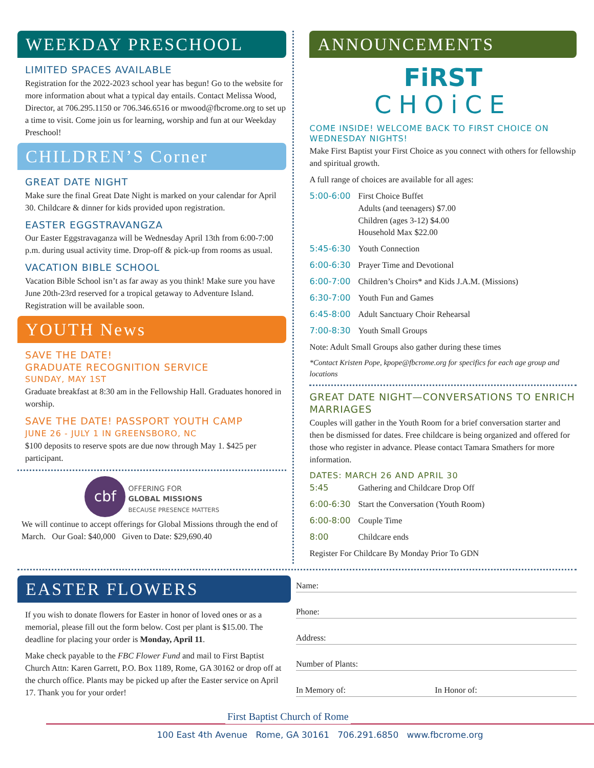WEEKDAY PRESCHOOL
LIMITED SPACES AVAILABLE
Registration for the 2022-2023 school year has begun! Go to the website for more information about what a typical day entails. Contact Melissa Wood, Director, at 706.295.1150 or 706.346.6516 or mwood@fbcrome.org to set up a time to visit. Come join us for learning, worship and fun at our Weekday Preschool!
CHILDREN’S Corner
GREAT DATE NIGHT
Make sure the final Great Date Night is marked on your calendar for April 30. Childcare & dinner for kids provided upon registration.
EASTER EGGSTRAVANGZA
Our Easter Eggstravaganza will be Wednesday April 13th from 6:00-7:00 p.m. during usual activity time. Drop-off & pick-up from rooms as usual.
VACATION BIBLE SCHOOL
Vacation Bible School isn’t as far away as you think! Make sure you have June 20th-23rd reserved for a tropical getaway to Adventure Island. Registration will be available soon.
YOUTH News
SAVE THE DATE!
GRADUATE RECOGNITION SERVICE
SUNDAY, MAY 1ST
Graduate breakfast at 8:30 am in the Fellowship Hall. Graduates honored in worship.
SAVE THE DATE! PASSPORT YOUTH CAMP
JUNE 26 - JULY 1 IN GREENSBORO, NC
$100 deposits to reserve spots are due now through May 1. $425 per participant.
cbf OFFERING FOR
GLOBAL MISSIONS
BECAUSE PRESENCE MATTERS
We will continue to accept offerings for Global Missions through the end of March. Our Goal: $40,000 Given to Date: $29,690.40
ANNOUNCEMENTS
FiRST
CHOiCE
COME INSIDE! WELCOME BACK TO FIRST CHOICE ON WEDNESDAY NIGHTS!
Make First Baptist your First Choice as you connect with others for fellowship and spiritual growth.
A full range of choices are available for all ages:
5:00-6:00 First Choice Buffet
Adults (and teenagers) $7.00
Children (ages 3-12) $4.00
Household Max $22.00
5:45-6:30 Youth Connection
6:00-6:30 Prayer Time and Devotional
6:00-7:00 Children’s Choirs* and Kids J.A.M. (Missions)
6:30-7:00 Youth Fun and Games
6:45-8:00 Adult Sanctuary Choir Rehearsal
7:00-8:30 Youth Small Groups
Note: Adult Small Groups also gather during these times
*Contact Kristen Pope, kpope@fbcrome.org for specifics for each age group and locations
GREAT DATE NIGHT—CONVERSATIONS TO ENRICH MARRIAGES
Couples will gather in the Youth Room for a brief conversation starter and then be dismissed for dates. Free childcare is being organized and offered for those who register in advance. Please contact Tamara Smathers for more information.
DATES: MARCH 26 AND APRIL 30
5:45 Gathering and Childcare Drop Off
6:00-6:30 Start the Conversation (Youth Room)
6:00-8:00 Couple Time
8:00 Childcare ends
Register For Childcare By Monday Prior To GDN
EASTER FLOWERS
If you wish to donate flowers for Easter in honor of loved ones or as a memorial, please fill out the form below. Cost per plant is $15.00. The deadline for placing your order is Monday, April 11.
Make check payable to the FBC Flower Fund and mail to First Baptist Church Attn: Karen Garrett, P.O. Box 1189, Rome, GA 30162 or drop off at the church office. Plants may be picked up after the Easter service on April 17. Thank you for your order!
Name:
Phone:
Address:
Number of Plants:
In Memory of: In Honor of:
First Baptist Church of Rome
100 East 4th Avenue Rome, GA 30161 706.291.6850 www.fbcrome.org